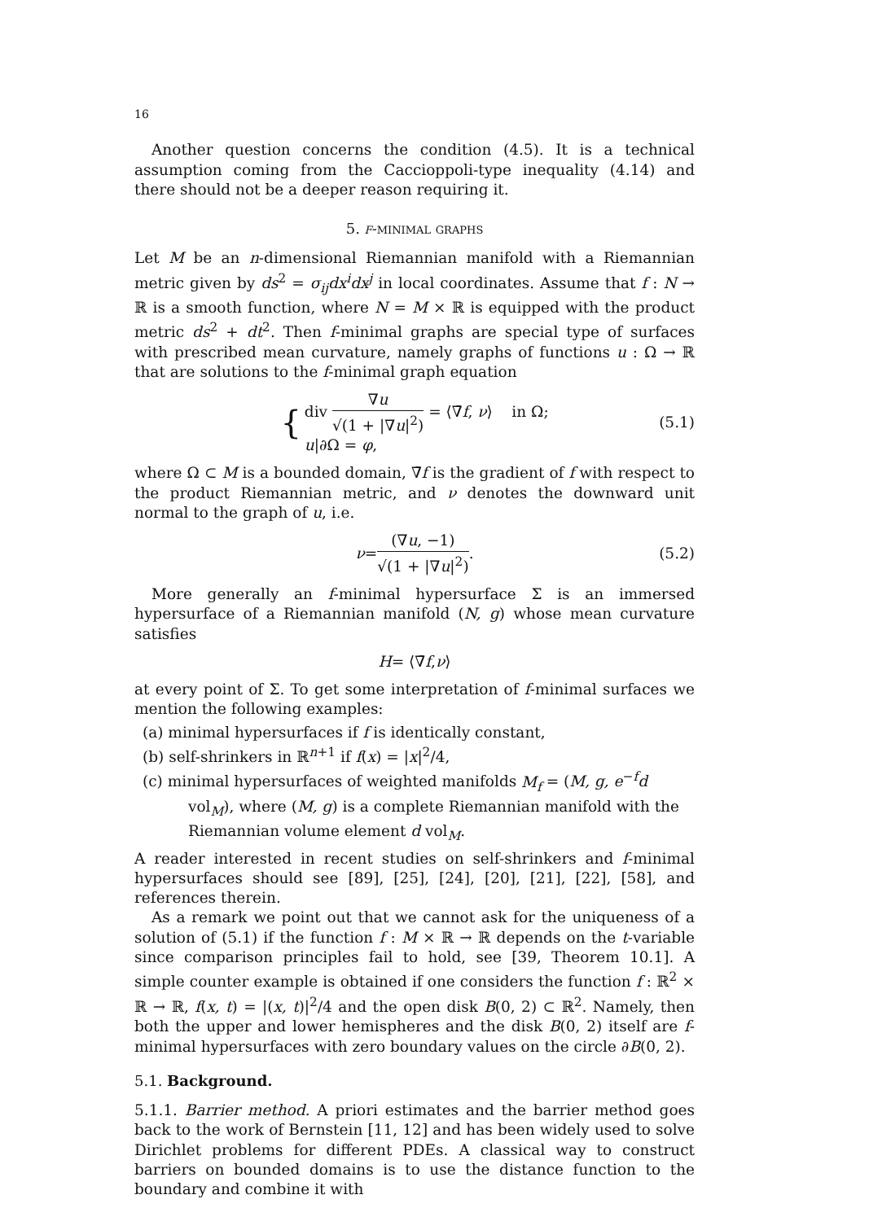16
Another question concerns the condition (4.5). It is a technical assumption coming from the Caccioppoli-type inequality (4.14) and there should not be a deeper reason requiring it.
5. f-minimal graphs
Let M be an n-dimensional Riemannian manifold with a Riemannian metric given by ds<sup>2</sup> = σ<sub>ij</sub>dx<sup>i</sup>dx<sup>j</sup> in local coordinates. Assume that f : N → ℝ is a smooth function, where N = M × ℝ is equipped with the product metric ds<sup>2</sup> + dt<sup>2</sup>. Then f-minimal graphs are special type of surfaces with prescribed mean curvature, namely graphs of functions u : Ω → ℝ that are solutions to the f-minimal graph equation
{
div ∇u √(1 + |∇u|<sup>2</sup>) = ⟨∇̄f, ν⟩ in Ω;
u|∂Ω = φ,
(5.1)
where Ω ⊂ M is a bounded domain, ∇̄f is the gradient of f with respect to the product Riemannian metric, and ν denotes the downward unit normal to the graph of u, i.e.
ν = (∇u, −1) √(1 + |∇u|<sup>2</sup>). (5.2)
More generally an f-minimal hypersurface Σ is an immersed hypersurface of a Riemannian manifold (N, g) whose mean curvature satisfies
H = ⟨∇̄ f, ν ⟩
at every point of Σ. To get some interpretation of f-minimal surfaces we mention the following examples:
(a) minimal hypersurfaces if f is identically constant,
(b) self-shrinkers in ℝ<sup>n+1</sup> if f(x) = |x|<sup>2</sup>/4,
(c) minimal hypersurfaces of weighted manifolds M<sub>f</sub> = (M, g, e<sup>−f</sup>d vol<sub>M</sub>), where (M, g) is a complete Riemannian manifold with the Riemannian volume element d vol<sub>M</sub>.
A reader interested in recent studies on self-shrinkers and f-minimal hypersurfaces should see [89], [25], [24], [20], [21], [22], [58], and references therein.
As a remark we point out that we cannot ask for the uniqueness of a solution of (5.1) if the function f : M × ℝ → ℝ depends on the t-variable since comparison principles fail to hold, see [39, Theorem 10.1]. A simple counter example is obtained if one considers the function f : ℝ<sup>2</sup> × ℝ → ℝ, f(x, t) = |(x, t)|<sup>2</sup>/4 and the open disk B(0, 2) ⊂ ℝ<sup>2</sup>. Namely, then both the upper and lower hemispheres and the disk B(0, 2) itself are f-minimal hypersurfaces with zero boundary values on the circle ∂B(0, 2).
5.1. Background.
5.1.1. Barrier method. A priori estimates and the barrier method goes back to the work of Bernstein [11, 12] and has been widely used to solve Dirichlet problems for different PDEs. A classical way to construct barriers on bounded domains is to use the distance function to the boundary and combine it with